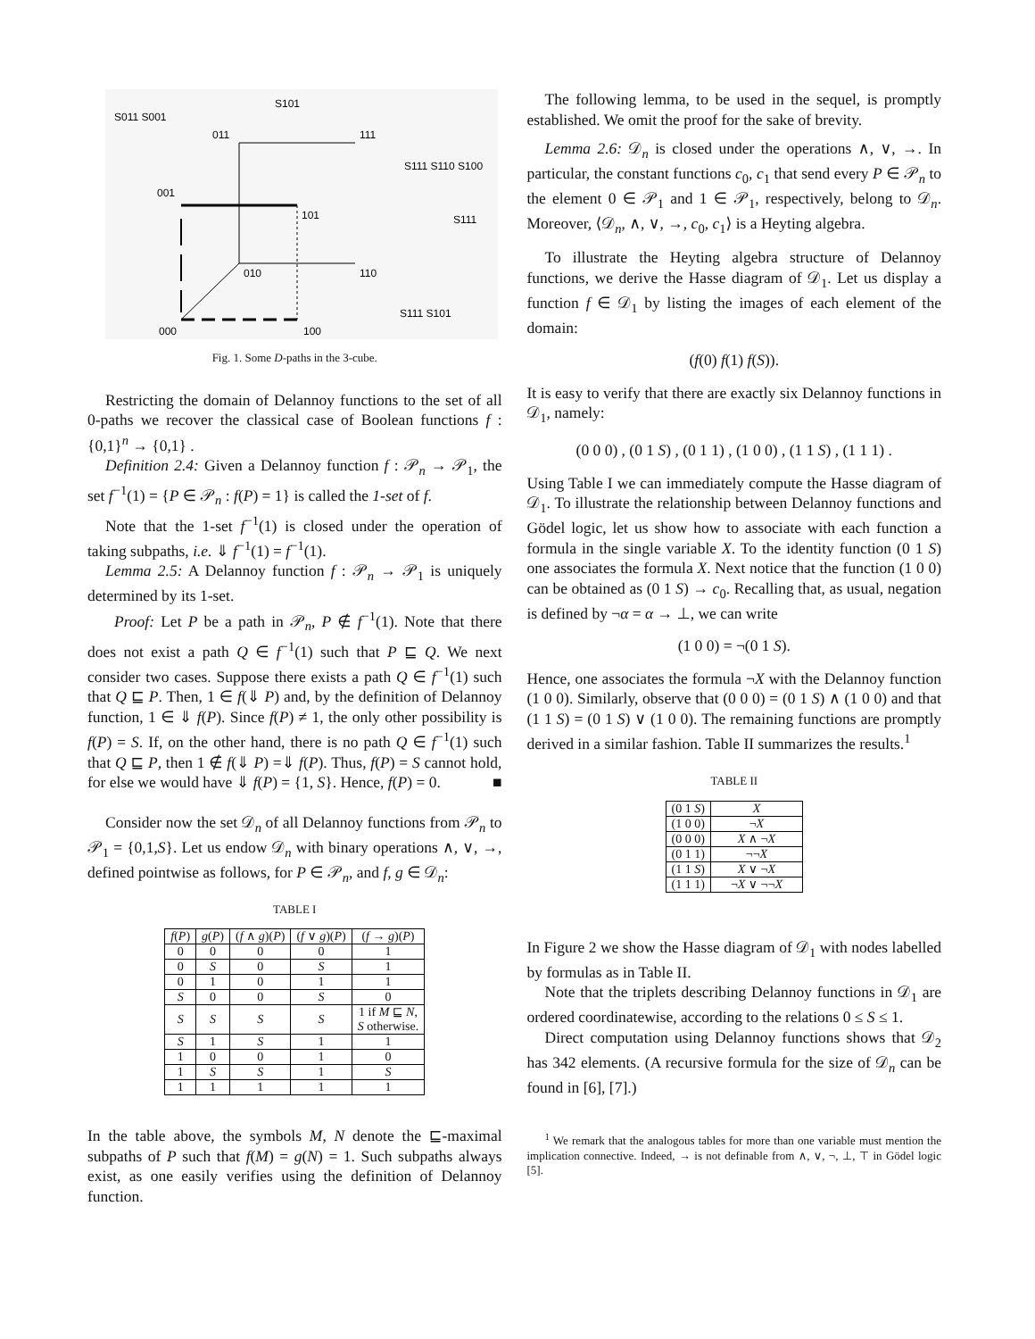S011 S001
S101
011
111
001
101
010
110
000
100
S111 S110 S100
S111
S111 S101
Fig. 1. Some D-paths in the 3-cube.
Restricting the domain of Delannoy functions to the set of all 0-paths we recover the classical case of Boolean functions f : {0,1}<sup>n</sup> → {0,1} .
Definition 2.4: Given a Delannoy function f : 𝒫<sub>n</sub> → 𝒫<sub>1</sub>, the set f<sup>−1</sup>(1) = {P ∈ 𝒫<sub>n</sub> : f(P) = 1} is called the 1-set of f.
Note that the 1-set f<sup>−1</sup>(1) is closed under the operation of taking subpaths, i.e. ⇓ f<sup>−1</sup>(1) = f<sup>−1</sup>(1).
Lemma 2.5: A Delannoy function f : 𝒫<sub>n</sub> → 𝒫<sub>1</sub> is uniquely determined by its 1-set.
Proof: Let P be a path in 𝒫<sub>n</sub>, P ∉ f<sup>−1</sup>(1). Note that there does not exist a path Q ∈ f<sup>−1</sup>(1) such that P ⊑ Q. We next consider two cases. Suppose there exists a path Q ∈ f<sup>−1</sup>(1) such that Q ⊑ P. Then, 1 ∈ f(⇓ P) and, by the definition of Delannoy function, 1 ∈ ⇓ f(P). Since f(P) ≠ 1, the only other possibility is f(P) = S. If, on the other hand, there is no path Q ∈ f<sup>−1</sup>(1) such that Q ⊑ P, then 1 ∉ f(⇓ P) =⇓ f(P). Thus, f(P) = S cannot hold, for else we would have ⇓ f(P) = {1, S}. Hence, f(P) = 0. ■
Consider now the set 𝒟<sub>n</sub> of all Delannoy functions from 𝒫<sub>n</sub> to 𝒫<sub>1</sub> = {0,1,S}. Let us endow 𝒟<sub>n</sub> with binary operations ∧, ∨, →, defined pointwise as follows, for P ∈ 𝒫<sub>n</sub>, and f, g ∈ 𝒟<sub>n</sub>:
TABLE I
| f ( P ) | g ( P ) | ( f ∧ g )( P ) | ( f ∨ g )( P ) | ( f → g )( P ) |
| --- | --- | --- | --- | --- |
| 0 | 0 | 0 | 0 | 1 |
| 0 | S | 0 | S | 1 |
| 0 | 1 | 0 | 1 | 1 |
| S | 0 | 0 | S | 0 |
| S | S | S | S | 1 if M ⊑ N , S otherwise. |
| S | 1 | S | 1 | 1 |
| 1 | 0 | 0 | 1 | 0 |
| 1 | S | S | 1 | S |
| 1 | 1 | 1 | 1 | 1 |
In the table above, the symbols M, N denote the ⊑-maximal subpaths of P such that f(M) = g(N) = 1. Such subpaths always exist, as one easily verifies using the definition of Delannoy function.
The following lemma, to be used in the sequel, is promptly established. We omit the proof for the sake of brevity.
Lemma 2.6: 𝒟<sub>n</sub> is closed under the operations ∧, ∨, →. In particular, the constant functions c<sub>0</sub>, c<sub>1</sub> that send every P ∈ 𝒫<sub>n</sub> to the element 0 ∈ 𝒫<sub>1</sub> and 1 ∈ 𝒫<sub>1</sub>, respectively, belong to 𝒟<sub>n</sub>. Moreover, ⟨𝒟<sub>n</sub>, ∧, ∨, →, c<sub>0</sub>, c<sub>1</sub>⟩ is a Heyting algebra.
To illustrate the Heyting algebra structure of Delannoy functions, we derive the Hasse diagram of 𝒟<sub>1</sub>. Let us display a function f ∈ 𝒟<sub>1</sub> by listing the images of each element of the domain:
(f(0) f(1) f(S)).
It is easy to verify that there are exactly six Delannoy functions in 𝒟<sub>1</sub>, namely:
(0 0 0) , (0 1 S) , (0 1 1) , (1 0 0) , (1 1 S) , (1 1 1) .
Using Table I we can immediately compute the Hasse diagram of 𝒟<sub>1</sub>. To illustrate the relationship between Delannoy functions and Gödel logic, let us show how to associate with each function a formula in the single variable X. To the identity function (0 1 S) one associates the formula X. Next notice that the function (1 0 0) can be obtained as (0 1 S) → c<sub>0</sub>. Recalling that, as usual, negation is defined by ¬α = α → ⊥, we can write
(1 0 0) = ¬(0 1 S).
Hence, one associates the formula ¬X with the Delannoy function (1 0 0). Similarly, observe that (0 0 0) = (0 1 S) ∧ (1 0 0) and that (1 1 S) = (0 1 S) ∨ (1 0 0). The remaining functions are promptly derived in a similar fashion. Table II summarizes the results.<sup>1</sup>
TABLE II
| (0 1 S ) | X |
| (1 0 0) | ¬ X |
| (0 0 0) | X ∧ ¬ X |
| (0 1 1) | ¬¬ X |
| (1 1 S ) | X ∨ ¬ X |
| (1 1 1) | ¬ X ∨ ¬¬ X |
In Figure 2 we show the Hasse diagram of 𝒟<sub>1</sub> with nodes labelled by formulas as in Table II.
Note that the triplets describing Delannoy functions in 𝒟<sub>1</sub> are ordered coordinatewise, according to the relations 0 ≤ S ≤ 1.
Direct computation using Delannoy functions shows that 𝒟<sub>2</sub> has 342 elements. (A recursive formula for the size of 𝒟<sub>n</sub> can be found in [6], [7].)
<sup>1</sup> We remark that the analogous tables for more than one variable must mention the implication connective. Indeed, → is not definable from ∧, ∨, ¬, ⊥, ⊤ in Gödel logic [5].